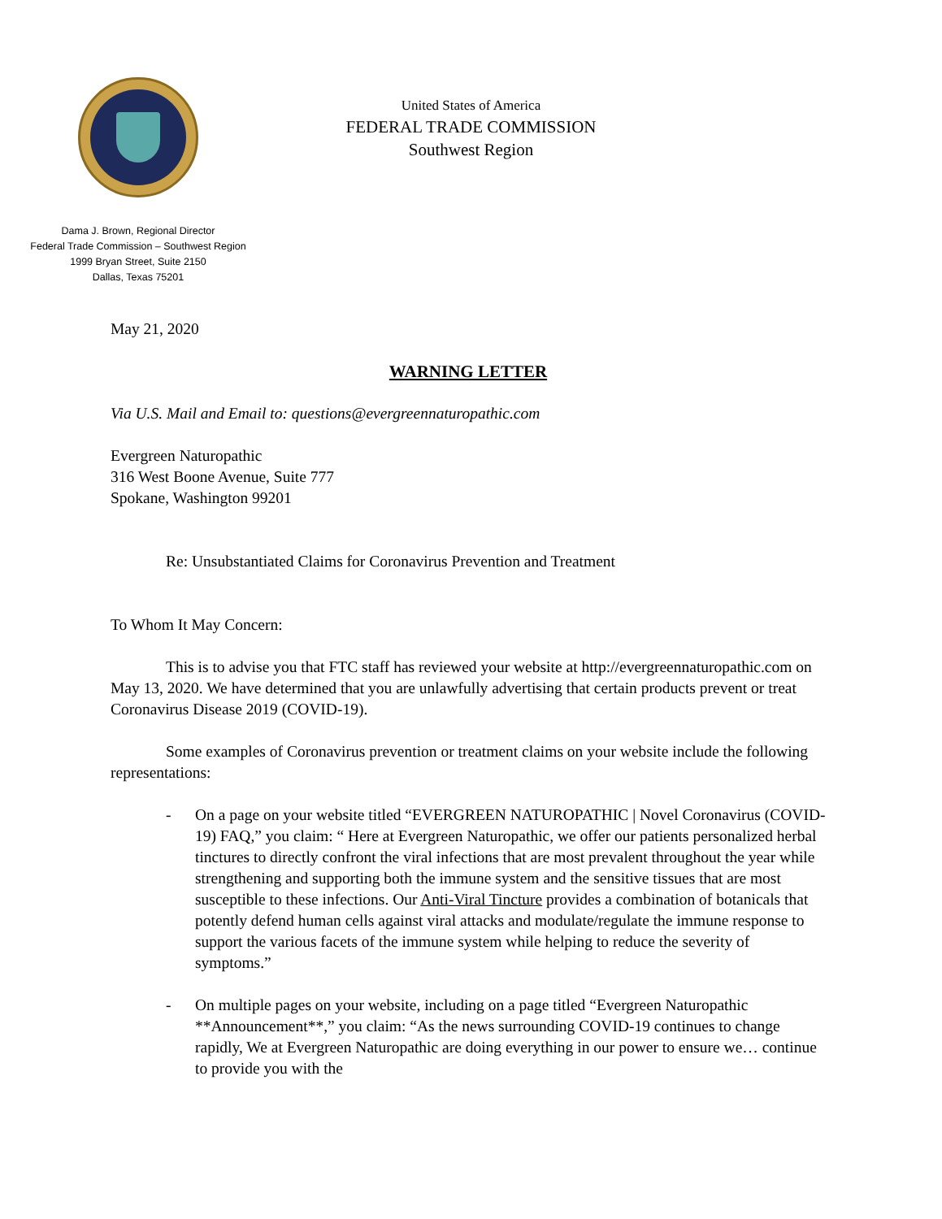United States of America
FEDERAL TRADE COMMISSION
Southwest Region
Dama J. Brown, Regional Director
Federal Trade Commission – Southwest Region
1999 Bryan Street, Suite 2150
Dallas, Texas 75201
May 21, 2020
WARNING LETTER
Via U.S. Mail and Email to: questions@evergreennaturopathic.com
Evergreen Naturopathic
316 West Boone Avenue, Suite 777
Spokane, Washington 99201
Re: Unsubstantiated Claims for Coronavirus Prevention and Treatment
To Whom It May Concern:
This is to advise you that FTC staff has reviewed your website at http://evergreennaturopathic.com on May 13, 2020. We have determined that you are unlawfully advertising that certain products prevent or treat Coronavirus Disease 2019 (COVID-19).
Some examples of Coronavirus prevention or treatment claims on your website include the following representations:
- On a page on your website titled “EVERGREEN NATUROPATHIC | Novel Coronavirus (COVID-19) FAQ,” you claim: “ Here at Evergreen Naturopathic, we offer our patients personalized herbal tinctures to directly confront the viral infections that are most prevalent throughout the year while strengthening and supporting both the immune system and the sensitive tissues that are most susceptible to these infections. Our Anti-Viral Tincture provides a combination of botanicals that potently defend human cells against viral attacks and modulate/regulate the immune response to support the various facets of the immune system while helping to reduce the severity of symptoms.”
- On multiple pages on your website, including on a page titled “Evergreen Naturopathic **Announcement**,” you claim: “As the news surrounding COVID-19 continues to change rapidly, We at Evergreen Naturopathic are doing everything in our power to ensure we… continue to provide you with the